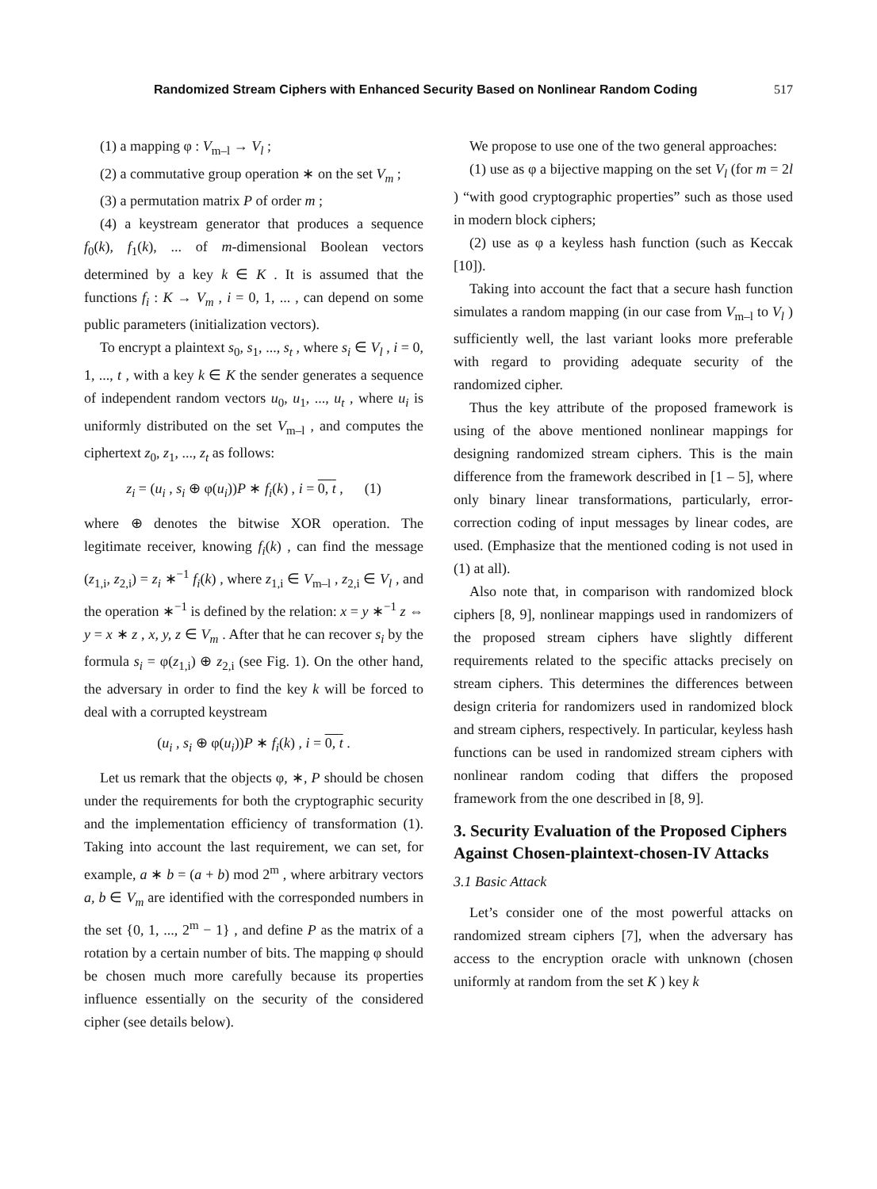Randomized Stream Ciphers with Enhanced Security Based on Nonlinear Random Coding
517
(1) a mapping φ : V<sub>m–l</sub> → V<sub>l</sub> ;
(2) a commutative group operation ∗ on the set V<sub>m</sub> ;
(3) a permutation matrix P of order m ;
(4) a keystream generator that produces a sequence f<sub>0</sub>(k), f<sub>1</sub>(k), ... of m-dimensional Boolean vectors determined by a key k ∈ K . It is assumed that the functions f<sub>i</sub> : K → V<sub>m</sub> , i = 0, 1, ... , can depend on some public parameters (initialization vectors).
To encrypt a plaintext s<sub>0</sub>, s<sub>1</sub>, ..., s<sub>t</sub> , where s<sub>i</sub> ∈ V<sub>l</sub> , i = 0, 1, ..., t , with a key k ∈ K the sender generates a sequence of independent random vectors u<sub>0</sub>, u<sub>1</sub>, ..., u<sub>t</sub> , where u<sub>i</sub> is uniformly distributed on the set V<sub>m–l</sub> , and computes the ciphertext z<sub>0</sub>, z<sub>1</sub>, ..., z<sub>t</sub> as follows:
z<sub>i</sub> = (u<sub>i</sub> , s<sub>i</sub> ⊕ φ(u<sub>i</sub>))P ∗ f<sub>i</sub>(k) , i = 0, t , (1)
where ⊕ denotes the bitwise XOR operation. The legitimate receiver, knowing f<sub>i</sub>(k) , can find the message (z<sub>1,i</sub>, z<sub>2,i</sub>) = z<sub>i</sub> ∗<sup>−1</sup> f<sub>i</sub>(k) , where z<sub>1,i</sub> ∈ V<sub>m–l</sub> , z<sub>2,i</sub> ∈ V<sub>l</sub> , and the operation ∗<sup>−1</sup> is defined by the relation: x = y ∗<sup>−1</sup> z ⇔ y = x ∗ z , x, y, z ∈ V<sub>m</sub> . After that he can recover s<sub>i</sub> by the formula s<sub>i</sub> = φ(z<sub>1,i</sub>) ⊕ z<sub>2,i</sub> (see Fig. 1). On the other hand, the adversary in order to find the key k will be forced to deal with a corrupted keystream
(u<sub>i</sub> , s<sub>i</sub> ⊕ φ(u<sub>i</sub>))P ∗ f<sub>i</sub>(k) , i = 0, t .
Let us remark that the objects φ, ∗, P should be chosen under the requirements for both the cryptographic security and the implementation efficiency of transformation (1). Taking into account the last requirement, we can set, for example, a ∗ b = (a + b) mod 2<sup>m</sup> , where arbitrary vectors a, b ∈ V<sub>m</sub> are identified with the corresponded numbers in the set {0, 1, ..., 2<sup>m</sup> − 1} , and define P as the matrix of a rotation by a certain number of bits. The mapping φ should be chosen much more carefully because its properties influence essentially on the security of the considered cipher (see details below).
We propose to use one of the two general approaches:
(1) use as φ a bijective mapping on the set V<sub>l</sub> (for m = 2l ) “with good cryptographic properties” such as those used in modern block ciphers;
(2) use as φ a keyless hash function (such as Keccak [10]).
Taking into account the fact that a secure hash function simulates a random mapping (in our case from V<sub>m–l</sub> to V<sub>l</sub> ) sufficiently well, the last variant looks more preferable with regard to providing adequate security of the randomized cipher.
Thus the key attribute of the proposed framework is using of the above mentioned nonlinear mappings for designing randomized stream ciphers. This is the main difference from the framework described in [1 – 5], where only binary linear transformations, particularly, error-correction coding of input messages by linear codes, are used. (Emphasize that the mentioned coding is not used in (1) at all).
Also note that, in comparison with randomized block ciphers [8, 9], nonlinear mappings used in randomizers of the proposed stream ciphers have slightly different requirements related to the specific attacks precisely on stream ciphers. This determines the differences between design criteria for randomizers used in randomized block and stream ciphers, respectively. In particular, keyless hash functions can be used in randomized stream ciphers with nonlinear random coding that differs the proposed framework from the one described in [8, 9].
3. Security Evaluation of the Proposed Ciphers Against Chosen-plaintext-chosen-IV Attacks
3.1 Basic Attack
Let’s consider one of the most powerful attacks on randomized stream ciphers [7], when the adversary has access to the encryption oracle with unknown (chosen uniformly at random from the set K ) key k